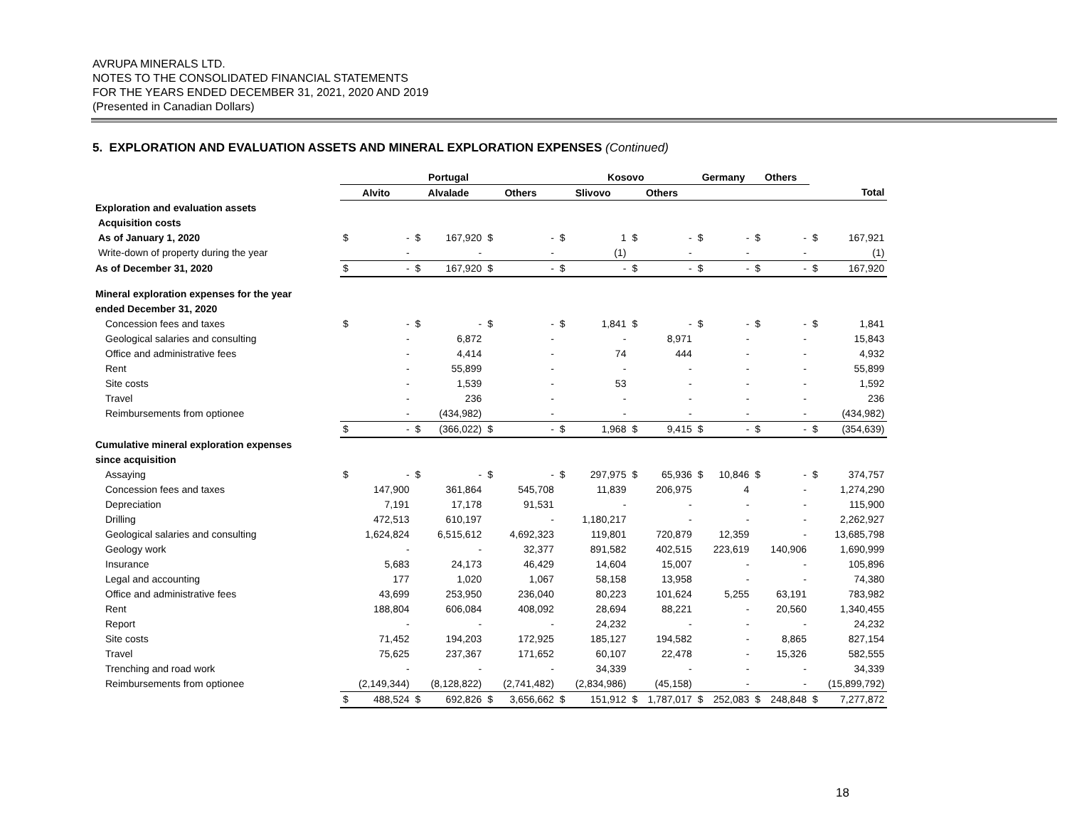AVRUPA MINERALS LTD.
NOTES TO THE CONSOLIDATED FINANCIAL STATEMENTS
FOR THE YEARS ENDED DECEMBER 31, 2021, 2020 AND 2019
(Presented in Canadian Dollars)
5. EXPLORATION AND EVALUATION ASSETS AND MINERAL EXPLORATION EXPENSES (Continued)
| | Portugal | | | | | | Kosovo | | | | Germany | | Others | | | |
| --- | --- | --- | --- | --- | --- | --- | --- | --- | --- | --- | --- | --- | --- | --- | --- | --- |
| | Alvito | | Alvalade | | Others | | Slivovo | | Others | | | | | | Total | |
| Exploration and evaluation assets | | | | | | | | | | | | | | | | |
| Acquisition costs | | | | | | | | | | | | | | | | |
| As of January 1, 2020 | $ | - | $ | 167,920 | $ | - | $ | 1 | $ | - | $ | - | $ | - | $ | 167,921 |
| Write-down of property during the year | | - | | - | | - | | (1) | | - | | - | | - | | (1) |
| As of December 31, 2020 | $ | - | $ | 167,920 | $ | - | $ | - | $ | - | $ | - | $ | - | $ | 167,920 |
| Mineral exploration expenses for the year | | | | | | | | | | | | | | | | |
| ended December 31, 2020 | | | | | | | | | | | | | | | | |
| Concession fees and taxes | $ | - | $ | - | $ | - | $ | 1,841 | $ | - | $ | - | $ | - | $ | 1,841 |
| Geological salaries and consulting | | - | | 6,872 | | - | | - | | 8,971 | | - | | - | | 15,843 |
| Office and administrative fees | | - | | 4,414 | | - | | 74 | | 444 | | - | | - | | 4,932 |
| Rent | | - | | 55,899 | | - | | - | | - | | - | | - | | 55,899 |
| Site costs | | - | | 1,539 | | - | | 53 | | - | | - | | - | | 1,592 |
| Travel | | - | | 236 | | - | | - | | - | | - | | - | | 236 |
| Reimbursements from optionee | | - | | (434,982) | | - | | - | | - | | - | | - | | (434,982) |
| | $ | - | $ | (366,022) | $ | - | $ | 1,968 | $ | 9,415 | $ | - | $ | - | $ | (354,639) |
| Cumulative mineral exploration expenses | | | | | | | | | | | | | | | | |
| since acquisition | | | | | | | | | | | | | | | | |
| Assaying | $ | - | $ | - | $ | - | $ | 297,975 | $ | 65,936 | $ | 10,846 | $ | - | $ | 374,757 |
| Concession fees and taxes | | 147,900 | | 361,864 | | 545,708 | | 11,839 | | 206,975 | | 4 | | - | | 1,274,290 |
| Depreciation | | 7,191 | | 17,178 | | 91,531 | | - | | - | | - | | - | | 115,900 |
| Drilling | | 472,513 | | 610,197 | | - | | 1,180,217 | | - | | - | | - | | 2,262,927 |
| Geological salaries and consulting | | 1,624,824 | | 6,515,612 | | 4,692,323 | | 119,801 | | 720,879 | | 12,359 | | - | | 13,685,798 |
| Geology work | | - | | - | | 32,377 | | 891,582 | | 402,515 | | 223,619 | | 140,906 | | 1,690,999 |
| Insurance | | 5,683 | | 24,173 | | 46,429 | | 14,604 | | 15,007 | | - | | - | | 105,896 |
| Legal and accounting | | 177 | | 1,020 | | 1,067 | | 58,158 | | 13,958 | | - | | - | | 74,380 |
| Office and administrative fees | | 43,699 | | 253,950 | | 236,040 | | 80,223 | | 101,624 | | 5,255 | | 63,191 | | 783,982 |
| Rent | | 188,804 | | 606,084 | | 408,092 | | 28,694 | | 88,221 | | - | | 20,560 | | 1,340,455 |
| Report | | - | | - | | - | | 24,232 | | - | | - | | - | | 24,232 |
| Site costs | | 71,452 | | 194,203 | | 172,925 | | 185,127 | | 194,582 | | - | | 8,865 | | 827,154 |
| Travel | | 75,625 | | 237,367 | | 171,652 | | 60,107 | | 22,478 | | - | | 15,326 | | 582,555 |
| Trenching and road work | | - | | - | | - | | 34,339 | | - | | - | | - | | 34,339 |
| Reimbursements from optionee | | (2,149,344) | | (8,128,822) | | (2,741,482) | | (2,834,986) | | (45,158) | | - | | - | | (15,899,792) |
| | $ | 488,524 | $ | 692,826 | $ | 3,656,662 | $ | 151,912 | $ | 1,787,017 | $ | 252,083 | $ | 248,848 | $ | 7,277,872 |
18